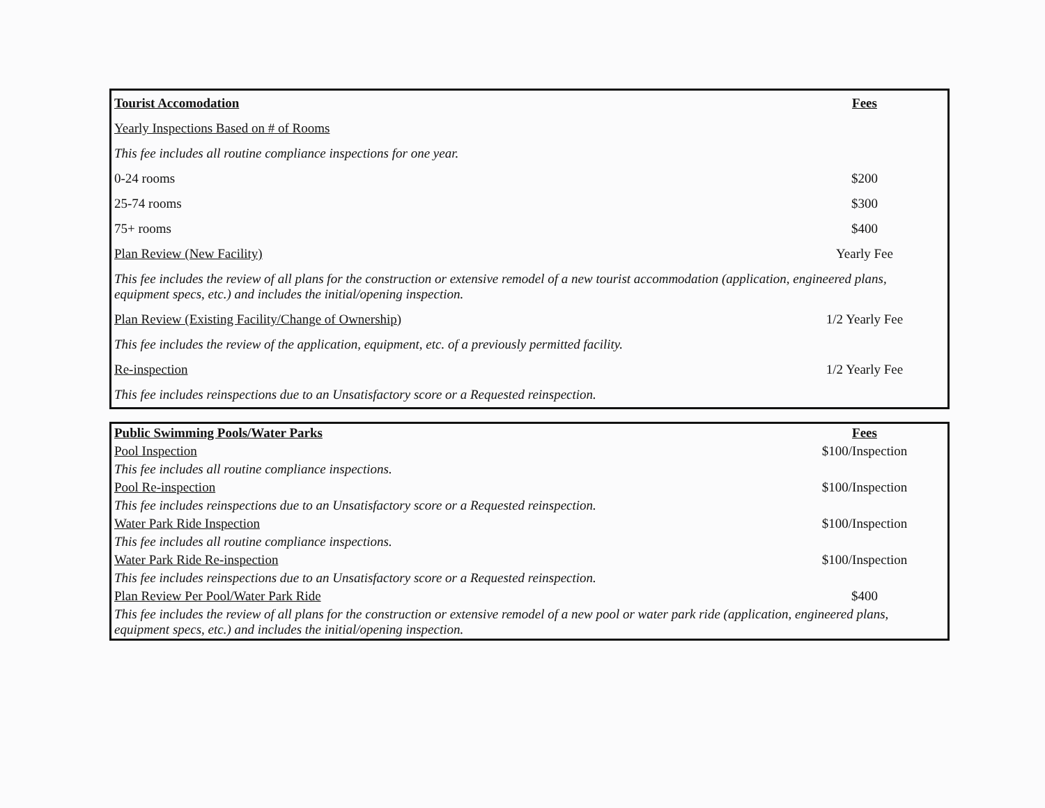| Tourist Accomodation | Fees |
| Yearly Inspections Based on # of Rooms | |
| This fee includes all routine compliance inspections for one year. | |
| 0-24 rooms | $200 |
| 25-74 rooms | $300 |
| 75+ rooms | $400 |
| Plan Review (New Facility) | Yearly Fee |
| This fee includes the review of all plans for the construction or extensive remodel of a new tourist accommodation (application, engineered plans, equipment specs, etc.) and includes the initial/opening inspection. | |
| Plan Review (Existing Facility/Change of Ownership) | 1/2 Yearly Fee |
| This fee includes the review of the application, equipment, etc. of a previously permitted facility. | |
| Re-inspection | 1/2 Yearly Fee |
| This fee includes reinspections due to an Unsatisfactory score or a Requested reinspection. | |
| Public Swimming Pools/Water Parks | Fees |
| Pool Inspection | $100/Inspection |
| This fee includes all routine compliance inspections. | |
| Pool Re-inspection | $100/Inspection |
| This fee includes reinspections due to an Unsatisfactory score or a Requested reinspection. | |
| Water Park Ride Inspection | $100/Inspection |
| This fee includes all routine compliance inspections. | |
| Water Park Ride Re-inspection | $100/Inspection |
| This fee includes reinspections due to an Unsatisfactory score or a Requested reinspection. | |
| Plan Review Per Pool/Water Park Ride | $400 |
| This fee includes the review of all plans for the construction or extensive remodel of a new pool or water park ride (application, engineered plans, equipment specs, etc.) and includes the initial/opening inspection. | |